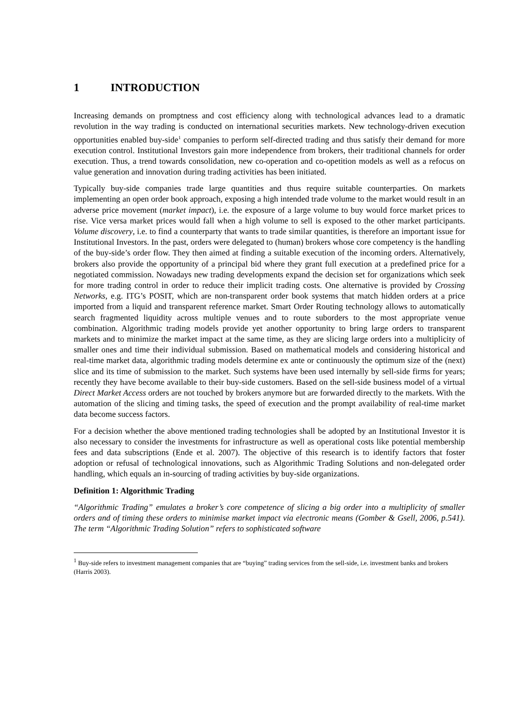1 INTRODUCTION
Increasing demands on promptness and cost efficiency along with technological advances lead to a dramatic revolution in the way trading is conducted on international securities markets. New technology-driven execution opportunities enabled buy-side<sup>1</sup> companies to perform self-directed trading and thus satisfy their demand for more execution control. Institutional Investors gain more independence from brokers, their traditional channels for order execution. Thus, a trend towards consolidation, new co-operation and co-opetition models as well as a refocus on value generation and innovation during trading activities has been initiated.
Typically buy-side companies trade large quantities and thus require suitable counterparties. On markets implementing an open order book approach, exposing a high intended trade volume to the market would result in an adverse price movement (market impact), i.e. the exposure of a large volume to buy would force market prices to rise. Vice versa market prices would fall when a high volume to sell is exposed to the other market participants. Volume discovery, i.e. to find a counterparty that wants to trade similar quantities, is therefore an important issue for Institutional Investors. In the past, orders were delegated to (human) brokers whose core competency is the handling of the buy-side’s order flow. They then aimed at finding a suitable execution of the incoming orders. Alternatively, brokers also provide the opportunity of a principal bid where they grant full execution at a predefined price for a negotiated commission. Nowadays new trading developments expand the decision set for organizations which seek for more trading control in order to reduce their implicit trading costs. One alternative is provided by Crossing Networks, e.g. ITG’s POSIT, which are non-transparent order book systems that match hidden orders at a price imported from a liquid and transparent reference market. Smart Order Routing technology allows to automatically search fragmented liquidity across multiple venues and to route suborders to the most appropriate venue combination. Algorithmic trading models provide yet another opportunity to bring large orders to transparent markets and to minimize the market impact at the same time, as they are slicing large orders into a multiplicity of smaller ones and time their individual submission. Based on mathematical models and considering historical and real-time market data, algorithmic trading models determine ex ante or continuously the optimum size of the (next) slice and its time of submission to the market. Such systems have been used internally by sell-side firms for years; recently they have become available to their buy-side customers. Based on the sell-side business model of a virtual Direct Market Access orders are not touched by brokers anymore but are forwarded directly to the markets. With the automation of the slicing and timing tasks, the speed of execution and the prompt availability of real-time market data become success factors.
For a decision whether the above mentioned trading technologies shall be adopted by an Institutional Investor it is also necessary to consider the investments for infrastructure as well as operational costs like potential membership fees and data subscriptions (Ende et al. 2007). The objective of this research is to identify factors that foster adoption or refusal of technological innovations, such as Algorithmic Trading Solutions and non-delegated order handling, which equals an in-sourcing of trading activities by buy-side organizations.
Definition 1: Algorithmic Trading
“Algorithmic Trading” emulates a broker’s core competence of slicing a big order into a multiplicity of smaller orders and of timing these orders to minimise market impact via electronic means (Gomber & Gsell, 2006, p.541). The term “Algorithmic Trading Solution” refers to sophisticated software
<sup>1</sup> Buy-side refers to investment management companies that are “buying” trading services from the sell-side, i.e. investment banks and brokers (Harris 2003).